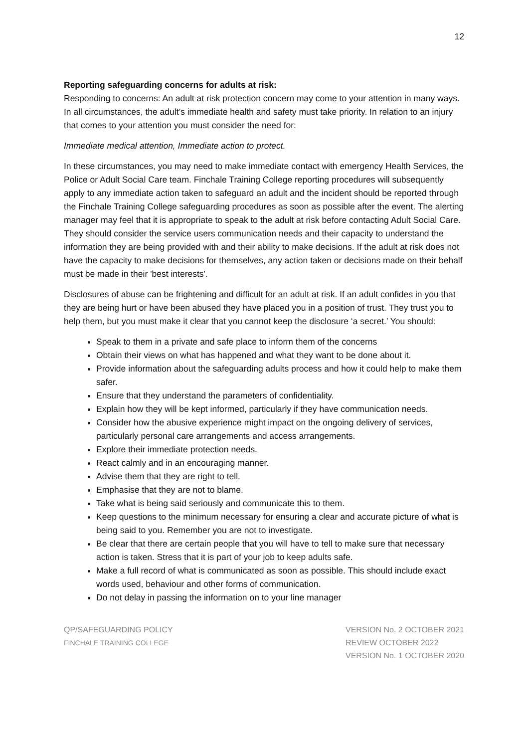12
Reporting safeguarding concerns for adults at risk:
Responding to concerns: An adult at risk protection concern may come to your attention in many ways. In all circumstances, the adult’s immediate health and safety must take priority. In relation to an injury that comes to your attention you must consider the need for:
Immediate medical attention, Immediate action to protect.
In these circumstances, you may need to make immediate contact with emergency Health Services, the Police or Adult Social Care team. Finchale Training College reporting procedures will subsequently apply to any immediate action taken to safeguard an adult and the incident should be reported through the Finchale Training College safeguarding procedures as soon as possible after the event. The alerting manager may feel that it is appropriate to speak to the adult at risk before contacting Adult Social Care. They should consider the service users communication needs and their capacity to understand the information they are being provided with and their ability to make decisions. If the adult at risk does not have the capacity to make decisions for themselves, any action taken or decisions made on their behalf must be made in their 'best interests'.
Disclosures of abuse can be frightening and difficult for an adult at risk. If an adult confides in you that they are being hurt or have been abused they have placed you in a position of trust. They trust you to help them, but you must make it clear that you cannot keep the disclosure ‘a secret.’ You should:
Speak to them in a private and safe place to inform them of the concerns
Obtain their views on what has happened and what they want to be done about it.
Provide information about the safeguarding adults process and how it could help to make them safer.
Ensure that they understand the parameters of confidentiality.
Explain how they will be kept informed, particularly if they have communication needs.
Consider how the abusive experience might impact on the ongoing delivery of services, particularly personal care arrangements and access arrangements.
Explore their immediate protection needs.
React calmly and in an encouraging manner.
Advise them that they are right to tell.
Emphasise that they are not to blame.
Take what is being said seriously and communicate this to them.
Keep questions to the minimum necessary for ensuring a clear and accurate picture of what is being said to you. Remember you are not to investigate.
Be clear that there are certain people that you will have to tell to make sure that necessary action is taken. Stress that it is part of your job to keep adults safe.
Make a full record of what is communicated as soon as possible. This should include exact words used, behaviour and other forms of communication.
Do not delay in passing the information on to your line manager
QP/SAFEGUARDING POLICY
FINCHALE TRAINING COLLEGE
VERSION No. 2 OCTOBER 2021
REVIEW OCTOBER 2022
VERSION No. 1 OCTOBER 2020